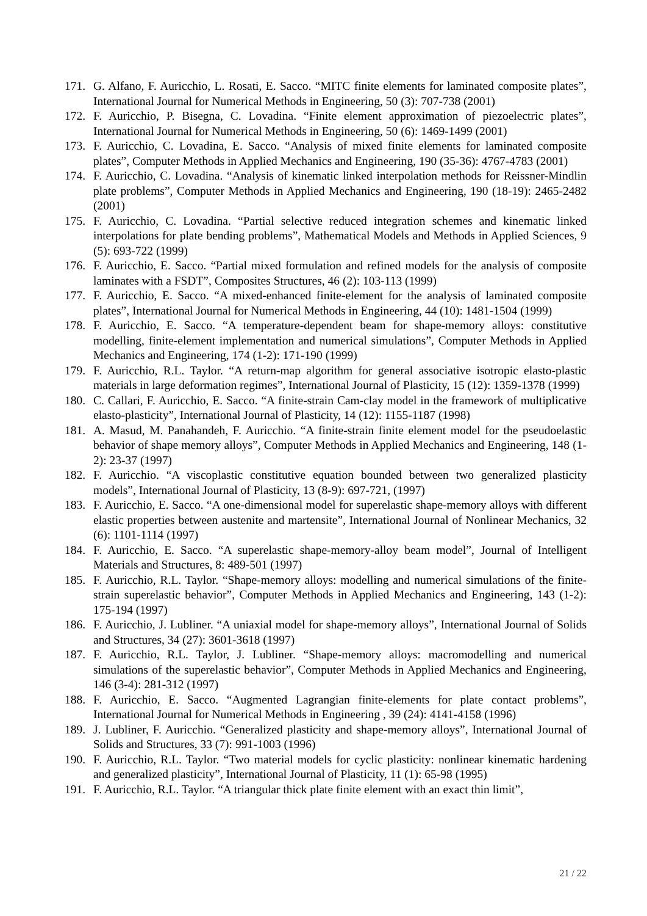171. G. Alfano, F. Auricchio, L. Rosati, E. Sacco. “MITC finite elements for laminated composite plates”, International Journal for Numerical Methods in Engineering, 50 (3): 707-738 (2001)
172. F. Auricchio, P. Bisegna, C. Lovadina. “Finite element approximation of piezoelectric plates”, International Journal for Numerical Methods in Engineering, 50 (6): 1469-1499 (2001)
173. F. Auricchio, C. Lovadina, E. Sacco. “Analysis of mixed finite elements for laminated composite plates”, Computer Methods in Applied Mechanics and Engineering, 190 (35-36): 4767-4783 (2001)
174. F. Auricchio, C. Lovadina. “Analysis of kinematic linked interpolation methods for Reissner-Mindlin plate problems”, Computer Methods in Applied Mechanics and Engineering, 190 (18-19): 2465-2482 (2001)
175. F. Auricchio, C. Lovadina. “Partial selective reduced integration schemes and kinematic linked interpolations for plate bending problems”, Mathematical Models and Methods in Applied Sciences, 9 (5): 693-722 (1999)
176. F. Auricchio, E. Sacco. “Partial mixed formulation and refined models for the analysis of composite laminates with a FSDT”, Composites Structures, 46 (2): 103-113 (1999)
177. F. Auricchio, E. Sacco. “A mixed-enhanced finite-element for the analysis of laminated composite plates”, International Journal for Numerical Methods in Engineering, 44 (10): 1481-1504 (1999)
178. F. Auricchio, E. Sacco. “A temperature-dependent beam for shape-memory alloys: constitutive modelling, finite-element implementation and numerical simulations”, Computer Methods in Applied Mechanics and Engineering, 174 (1-2): 171-190 (1999)
179. F. Auricchio, R.L. Taylor. “A return-map algorithm for general associative isotropic elasto-plastic materials in large deformation regimes”, International Journal of Plasticity, 15 (12): 1359-1378 (1999)
180. C. Callari, F. Auricchio, E. Sacco. “A finite-strain Cam-clay model in the framework of multiplicative elasto-plasticity”, International Journal of Plasticity, 14 (12): 1155-1187 (1998)
181. A. Masud, M. Panahandeh, F. Auricchio. “A finite-strain finite element model for the pseudoelastic behavior of shape memory alloys”, Computer Methods in Applied Mechanics and Engineering, 148 (1-2): 23-37 (1997)
182. F. Auricchio. “A viscoplastic constitutive equation bounded between two generalized plasticity models”, International Journal of Plasticity, 13 (8-9): 697-721, (1997)
183. F. Auricchio, E. Sacco. “A one-dimensional model for superelastic shape-memory alloys with different elastic properties between austenite and martensite”, International Journal of Nonlinear Mechanics, 32 (6): 1101-1114 (1997)
184. F. Auricchio, E. Sacco. “A superelastic shape-memory-alloy beam model”, Journal of Intelligent Materials and Structures, 8: 489-501 (1997)
185. F. Auricchio, R.L. Taylor. “Shape-memory alloys: modelling and numerical simulations of the finite-strain superelastic behavior”, Computer Methods in Applied Mechanics and Engineering, 143 (1-2): 175-194 (1997)
186. F. Auricchio, J. Lubliner. “A uniaxial model for shape-memory alloys”, International Journal of Solids and Structures, 34 (27): 3601-3618 (1997)
187. F. Auricchio, R.L. Taylor, J. Lubliner. “Shape-memory alloys: macromodelling and numerical simulations of the superelastic behavior”, Computer Methods in Applied Mechanics and Engineering, 146 (3-4): 281-312 (1997)
188. F. Auricchio, E. Sacco. “Augmented Lagrangian finite-elements for plate contact problems”, International Journal for Numerical Methods in Engineering , 39 (24): 4141-4158 (1996)
189. J. Lubliner, F. Auricchio. “Generalized plasticity and shape-memory alloys”, International Journal of Solids and Structures, 33 (7): 991-1003 (1996)
190. F. Auricchio, R.L. Taylor. “Two material models for cyclic plasticity: nonlinear kinematic hardening and generalized plasticity”, International Journal of Plasticity, 11 (1): 65-98 (1995)
191. F. Auricchio, R.L. Taylor. “A triangular thick plate finite element with an exact thin limit”,
21 / 22